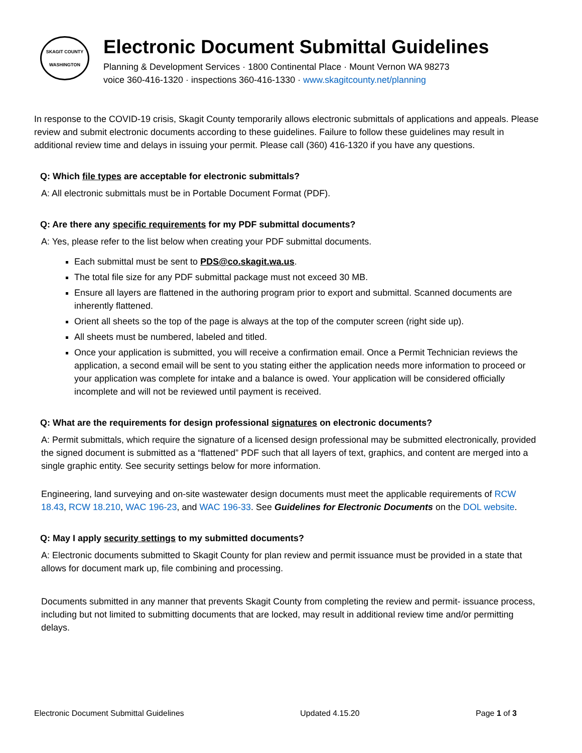SKAGIT COUNTY
WASHINGTON
Electronic Document Submittal Guidelines
Planning & Development Services · 1800 Continental Place · Mount Vernon WA 98273
voice 360-416-1320 · inspections 360-416-1330 · www.skagitcounty.net/planning
In response to the COVID-19 crisis, Skagit County temporarily allows electronic submittals of applications and appeals. Please review and submit electronic documents according to these guidelines. Failure to follow these guidelines may result in additional review time and delays in issuing your permit. Please call (360) 416-1320 if you have any questions.
Q: Which file types are acceptable for electronic submittals?
A: All electronic submittals must be in Portable Document Format (PDF).
Q: Are there any specific requirements for my PDF submittal documents?
A: Yes, please refer to the list below when creating your PDF submittal documents.
Each submittal must be sent to PDS@co.skagit.wa.us.
The total file size for any PDF submittal package must not exceed 30 MB.
Ensure all layers are flattened in the authoring program prior to export and submittal. Scanned documents are inherently flattened.
Orient all sheets so the top of the page is always at the top of the computer screen (right side up).
All sheets must be numbered, labeled and titled.
Once your application is submitted, you will receive a confirmation email. Once a Permit Technician reviews the application, a second email will be sent to you stating either the application needs more information to proceed or your application was complete for intake and a balance is owed. Your application will be considered officially incomplete and will not be reviewed until payment is received.
Q: What are the requirements for design professional signatures on electronic documents?
A: Permit submittals, which require the signature of a licensed design professional may be submitted electronically, provided the signed document is submitted as a “flattened” PDF such that all layers of text, graphics, and content are merged into a single graphic entity. See security settings below for more information.
Engineering, land surveying and on-site wastewater design documents must meet the applicable requirements of RCW 18.43, RCW 18.210, WAC 196-23, and WAC 196-33. See Guidelines for Electronic Documents on the DOL website.
Q: May I apply security settings to my submitted documents?
A: Electronic documents submitted to Skagit County for plan review and permit issuance must be provided in a state that allows for document mark up, file combining and processing.
Documents submitted in any manner that prevents Skagit County from completing the review and permit- issuance process, including but not limited to submitting documents that are locked, may result in additional review time and/or permitting delays.
Electronic Document Submittal Guidelines Updated 4.15.20 Page 1 of 3